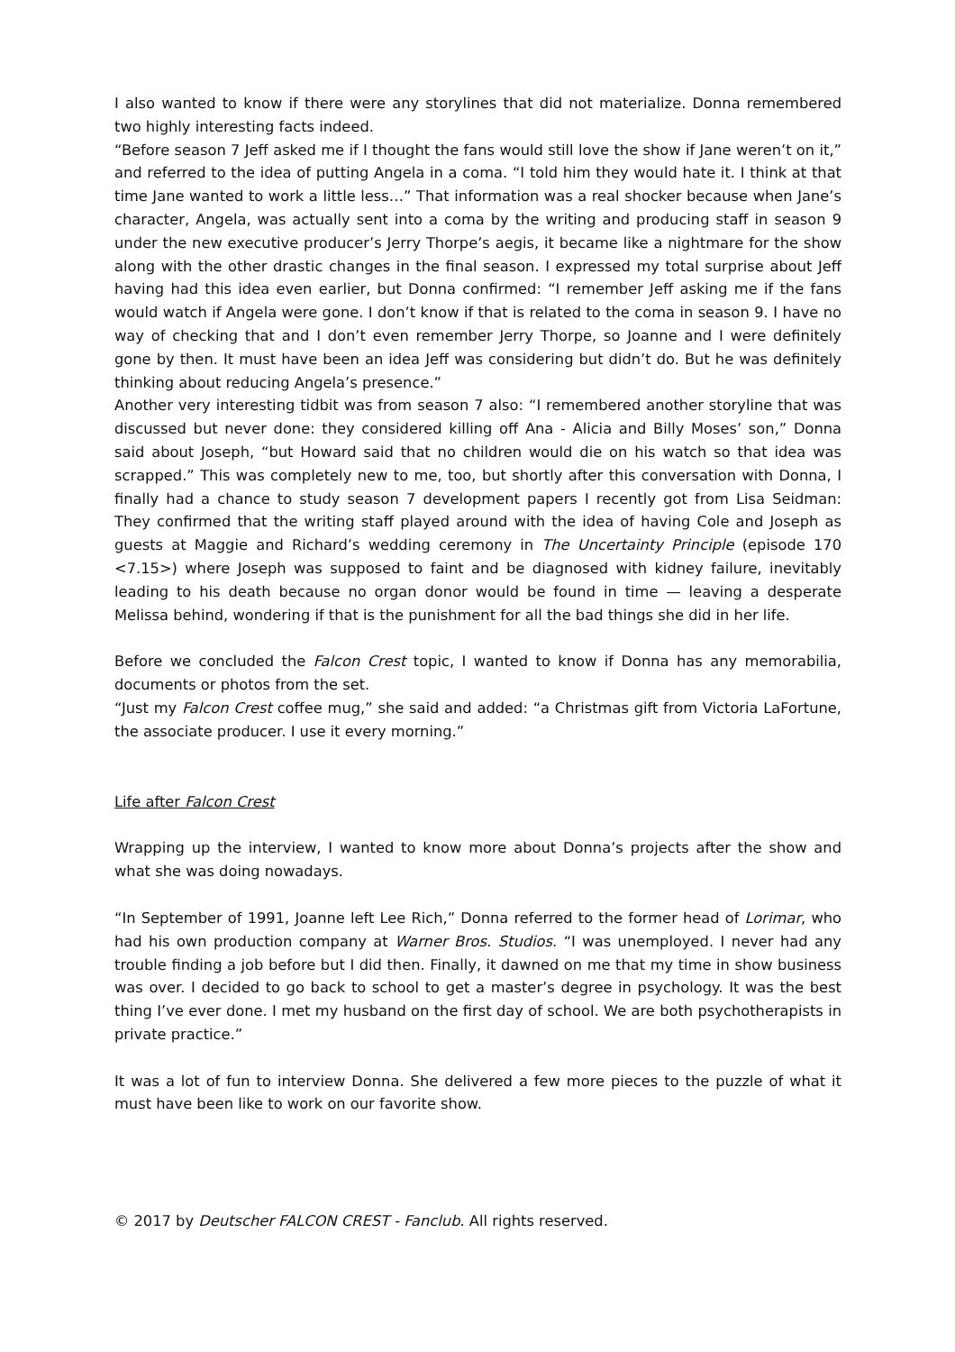I also wanted to know if there were any storylines that did not materialize. Donna remembered two highly interesting facts indeed.
“Before season 7 Jeff asked me if I thought the fans would still love the show if Jane weren’t on it,” and referred to the idea of putting Angela in a coma. “I told him they would hate it. I think at that time Jane wanted to work a little less…” That information was a real shocker because when Jane’s character, Angela, was actually sent into a coma by the writing and producing staff in season 9 under the new executive producer’s Jerry Thorpe’s aegis, it became like a nightmare for the show along with the other drastic changes in the final season. I expressed my total surprise about Jeff having had this idea even earlier, but Donna confirmed: “I remember Jeff asking me if the fans would watch if Angela were gone. I don’t know if that is related to the coma in season 9. I have no way of checking that and I don’t even remember Jerry Thorpe, so Joanne and I were definitely gone by then. It must have been an idea Jeff was considering but didn’t do. But he was definitely thinking about reducing Angela’s presence.”
Another very interesting tidbit was from season 7 also: “I remembered another storyline that was discussed but never done: they considered killing off Ana - Alicia and Billy Moses’ son,” Donna said about Joseph, “but Howard said that no children would die on his watch so that idea was scrapped.” This was completely new to me, too, but shortly after this conversation with Donna, I finally had a chance to study season 7 development papers I recently got from Lisa Seidman: They confirmed that the writing staff played around with the idea of having Cole and Joseph as guests at Maggie and Richard’s wedding ceremony in The Uncertainty Principle (episode 170 <7.15>) where Joseph was supposed to faint and be diagnosed with kidney failure, inevitably leading to his death because no organ donor would be found in time — leaving a desperate Melissa behind, wondering if that is the punishment for all the bad things she did in her life.
Before we concluded the Falcon Crest topic, I wanted to know if Donna has any memorabilia, documents or photos from the set.
“Just my Falcon Crest coffee mug,” she said and added: “a Christmas gift from Victoria LaFortune, the associate producer. I use it every morning.”
Life after Falcon Crest
Wrapping up the interview, I wanted to know more about Donna’s projects after the show and what she was doing nowadays.
“In September of 1991, Joanne left Lee Rich,” Donna referred to the former head of Lorimar, who had his own production company at Warner Bros. Studios. “I was unemployed. I never had any trouble finding a job before but I did then. Finally, it dawned on me that my time in show business was over. I decided to go back to school to get a master’s degree in psychology. It was the best thing I’ve ever done. I met my husband on the first day of school. We are both psychotherapists in private practice.”
It was a lot of fun to interview Donna. She delivered a few more pieces to the puzzle of what it must have been like to work on our favorite show.
© 2017 by Deutscher FALCON CREST - Fanclub. All rights reserved.